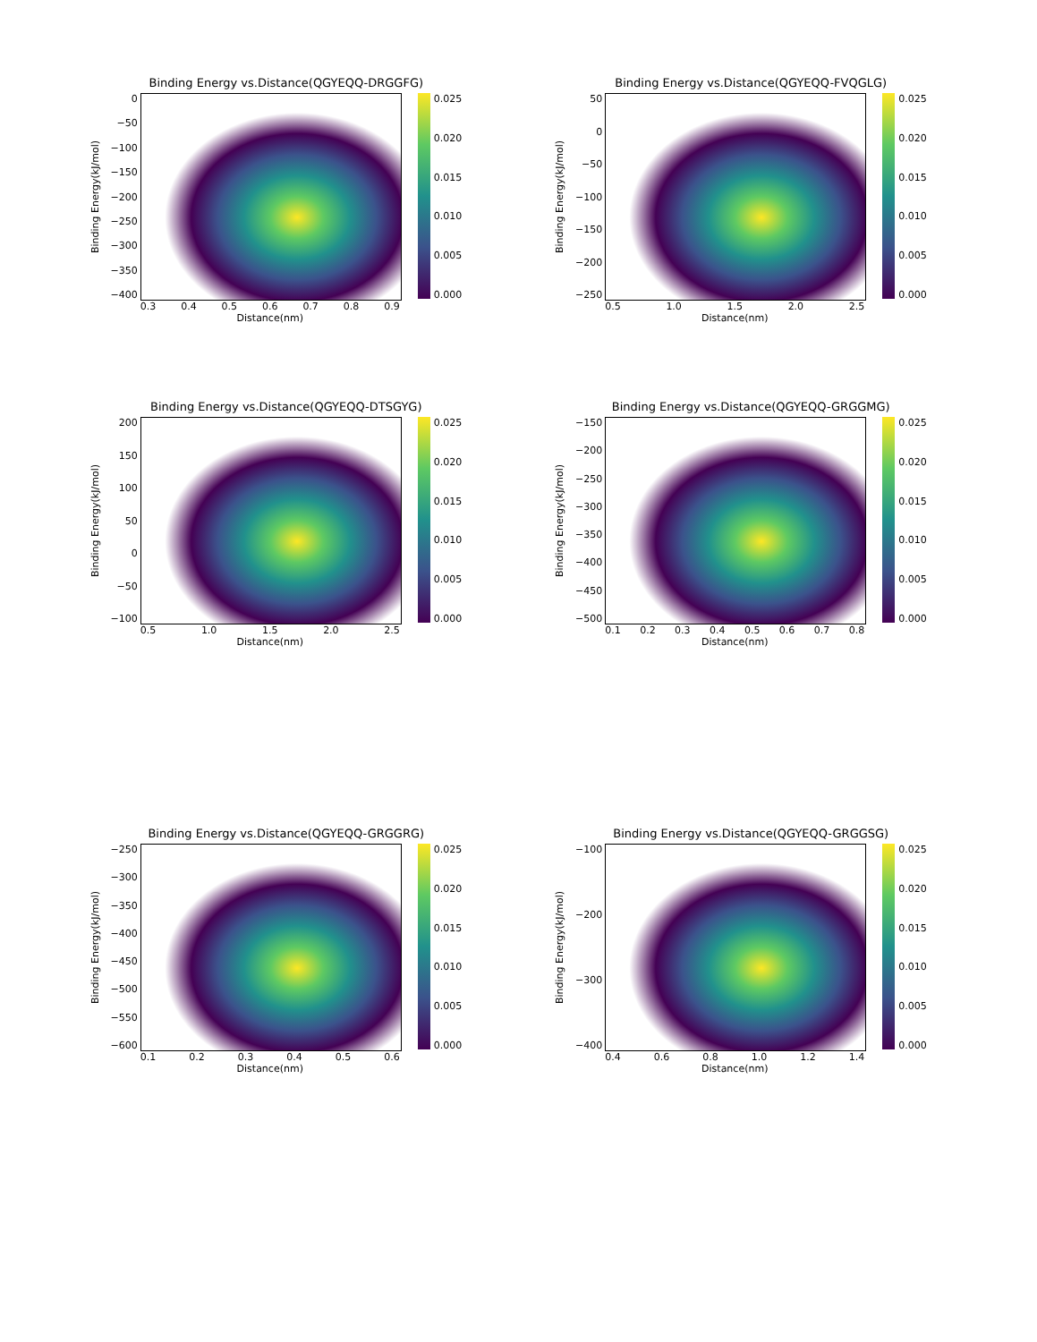Binding Energy vs.Distance(QGYEQQ-DRGGFG)
Binding Energy(kJ/mol)
0
−50
−100
−150
−200
−250
−300
−350
−400
0.025
0.020
0.015
0.010
0.005
0.000
0.3 0.4 0.5 0.6 0.7 0.8 0.9
Distance(nm)
Binding Energy vs.Distance(QGYEQQ-FVQGLG)
Binding Energy(kJ/mol)
50
0
−50
−100
−150
−200
−250
0.025
0.020
0.015
0.010
0.005
0.000
0.5 1.0 1.5 2.0 2.5
Distance(nm)
Binding Energy vs.Distance(QGYEQQ-DTSGYG)
Binding Energy(kJ/mol)
200
150
100
50
0
−50
−100
0.025
0.020
0.015
0.010
0.005
0.000
0.5 1.0 1.5 2.0 2.5
Distance(nm)
Binding Energy vs.Distance(QGYEQQ-GRGGMG)
Binding Energy(kJ/mol)
−150
−200
−250
−300
−350
−400
−450
−500
0.025
0.020
0.015
0.010
0.005
0.000
0.1 0.2 0.3 0.4 0.5 0.6 0.7 0.8
Distance(nm)
Binding Energy vs.Distance(QGYEQQ-GRGGRG)
Binding Energy(kJ/mol)
−250
−300
−350
−400
−450
−500
−550
−600
0.025
0.020
0.015
0.010
0.005
0.000
0.1 0.2 0.3 0.4 0.5 0.6
Distance(nm)
Binding Energy vs.Distance(QGYEQQ-GRGGSG)
Binding Energy(kJ/mol)
−100
−200
−300
−400
0.025
0.020
0.015
0.010
0.005
0.000
0.4 0.6 0.8 1.0 1.2 1.4
Distance(nm)